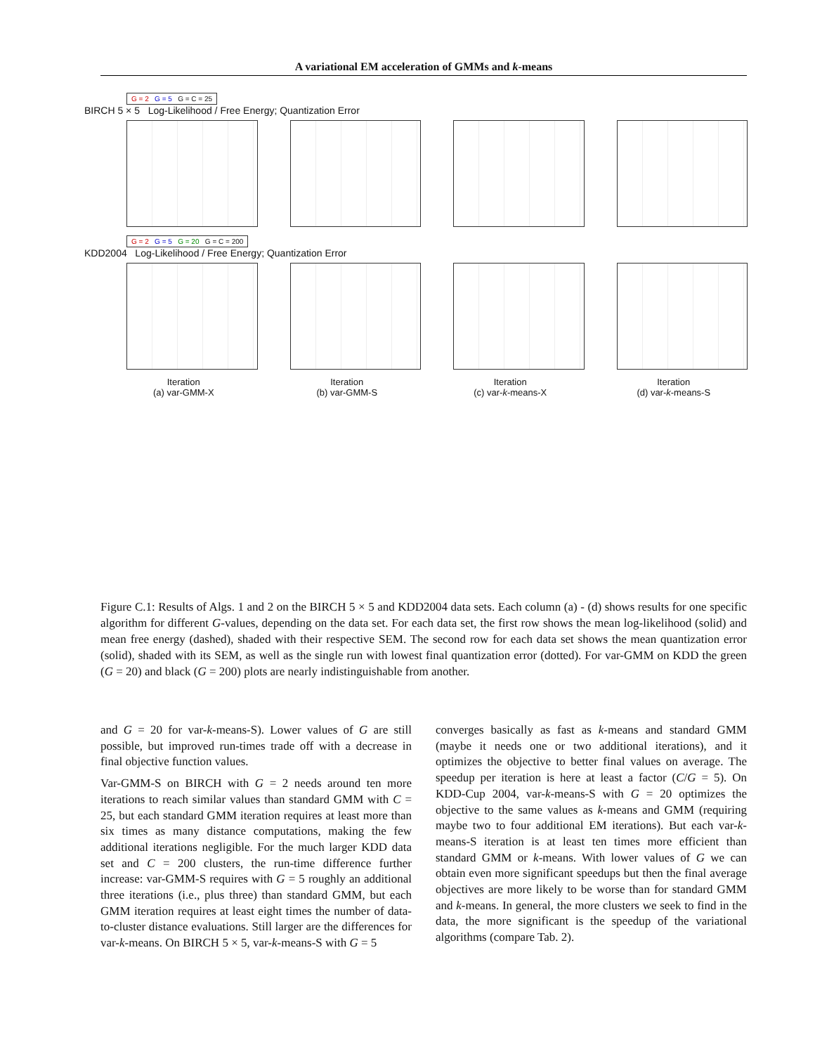A variational EM acceleration of GMMs and k-means
G = 2 G = 5 G = C = 25
BIRCH 5 × 5 Log-Likelihood / Free Energy; Quantization Error
G = 2 G = 5 G = 20 G = C = 200
KDD2004 Log-Likelihood / Free Energy; Quantization Error
Iteration
(a) var-GMM-X
Iteration
(b) var-GMM-S
Iteration
(c) var-k-means-X
Iteration
(d) var-k-means-S
Figure C.1: Results of Algs. 1 and 2 on the BIRCH 5 × 5 and KDD2004 data sets. Each column (a) - (d) shows results for one specific algorithm for different G-values, depending on the data set. For each data set, the first row shows the mean log-likelihood (solid) and mean free energy (dashed), shaded with their respective SEM. The second row for each data set shows the mean quantization error (solid), shaded with its SEM, as well as the single run with lowest final quantization error (dotted). For var-GMM on KDD the green (G = 20) and black (G = 200) plots are nearly indistinguishable from another.
and G = 20 for var-k-means-S). Lower values of G are still possible, but improved run-times trade off with a decrease in final objective function values.
Var-GMM-S on BIRCH with G = 2 needs around ten more iterations to reach similar values than standard GMM with C = 25, but each standard GMM iteration requires at least more than six times as many distance computations, making the few additional iterations negligible. For the much larger KDD data set and C = 200 clusters, the run-time difference further increase: var-GMM-S requires with G = 5 roughly an additional three iterations (i.e., plus three) than standard GMM, but each GMM iteration requires at least eight times the number of data-to-cluster distance evaluations. Still larger are the differences for var-k-means. On BIRCH 5 × 5, var-k-means-S with G = 5
converges basically as fast as k-means and standard GMM (maybe it needs one or two additional iterations), and it optimizes the objective to better final values on average. The speedup per iteration is here at least a factor (C/G = 5). On KDD-Cup 2004, var-k-means-S with G = 20 optimizes the objective to the same values as k-means and GMM (requiring maybe two to four additional EM iterations). But each var-k-means-S iteration is at least ten times more efficient than standard GMM or k-means. With lower values of G we can obtain even more significant speedups but then the final average objectives are more likely to be worse than for standard GMM and k-means. In general, the more clusters we seek to find in the data, the more significant is the speedup of the variational algorithms (compare Tab. 2).